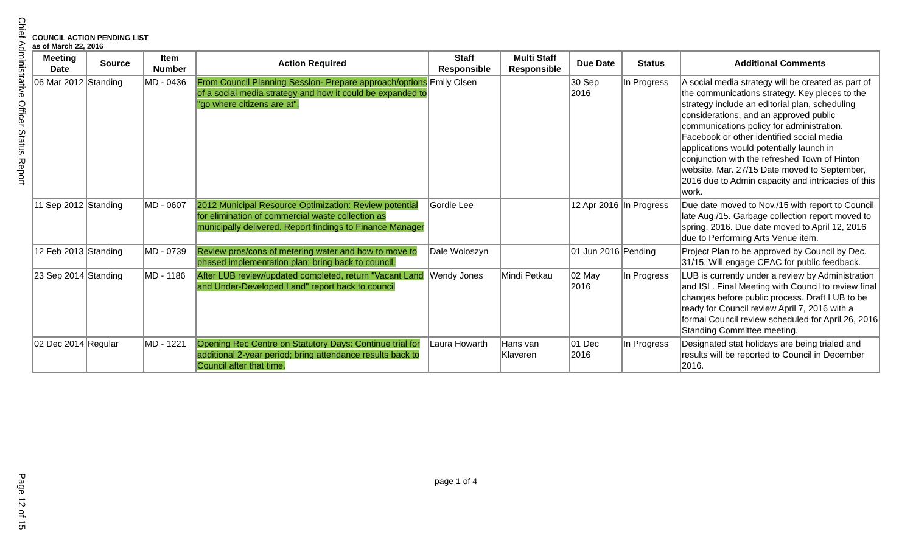Chief Administrative Officer Status Report
Page 12 of 15
COUNCIL ACTION PENDING LIST
as of March 22, 2016
| Meeting Date | Source | Item Number | Action Required | Staff Responsible | Multi Staff Responsible | Due Date | Status | Additional Comments |
| --- | --- | --- | --- | --- | --- | --- | --- | --- |
| 06 Mar 2012 | Standing | MD - 0436 | From Council Planning Session- Prepare approach/options of a social media strategy and how it could be expanded to "go where citizens are at". | Emily Olsen | | 30 Sep 2016 | In Progress | A social media strategy will be created as part of the communications strategy. Key pieces to the strategy include an editorial plan, scheduling considerations, and an approved public communications policy for administration. Facebook or other identified social media applications would potentially launch in conjunction with the refreshed Town of Hinton website. Mar. 27/15 Date moved to September, 2016 due to Admin capacity and intricacies of this work. |
| 11 Sep 2012 | Standing | MD - 0607 | 2012 Municipal Resource Optimization: Review potential for elimination of commercial waste collection as municipally delivered. Report findings to Finance Manager | Gordie Lee | | 12 Apr 2016 | In Progress | Due date moved to Nov./15 with report to Council late Aug./15. Garbage collection report moved to spring, 2016. Due date moved to April 12, 2016 due to Performing Arts Venue item. |
| 12 Feb 2013 | Standing | MD - 0739 | Review pros/cons of metering water and how to move to phased implementation plan; bring back to council. | Dale Woloszyn | | 01 Jun 2016 | Pending | Project Plan to be approved by Council by Dec. 31/15. Will engage CEAC for public feedback. |
| 23 Sep 2014 | Standing | MD - 1186 | After LUB review/updated completed, return "Vacant Land and Under-Developed Land" report back to council | Wendy Jones | Mindi Petkau | 02 May 2016 | In Progress | LUB is currently under a review by Administration and ISL. Final Meeting with Council to review final changes before public process. Draft LUB to be ready for Council review April 7, 2016 with a formal Council review scheduled for April 26, 2016 Standing Committee meeting. |
| 02 Dec 2014 | Regular | MD - 1221 | Opening Rec Centre on Statutory Days: Continue trial for additional 2-year period; bring attendance results back to Council after that time. | Laura Howarth | Hans van Klaveren | 01 Dec 2016 | In Progress | Designated stat holidays are being trialed and results will be reported to Council in December 2016. |
page 1 of 4